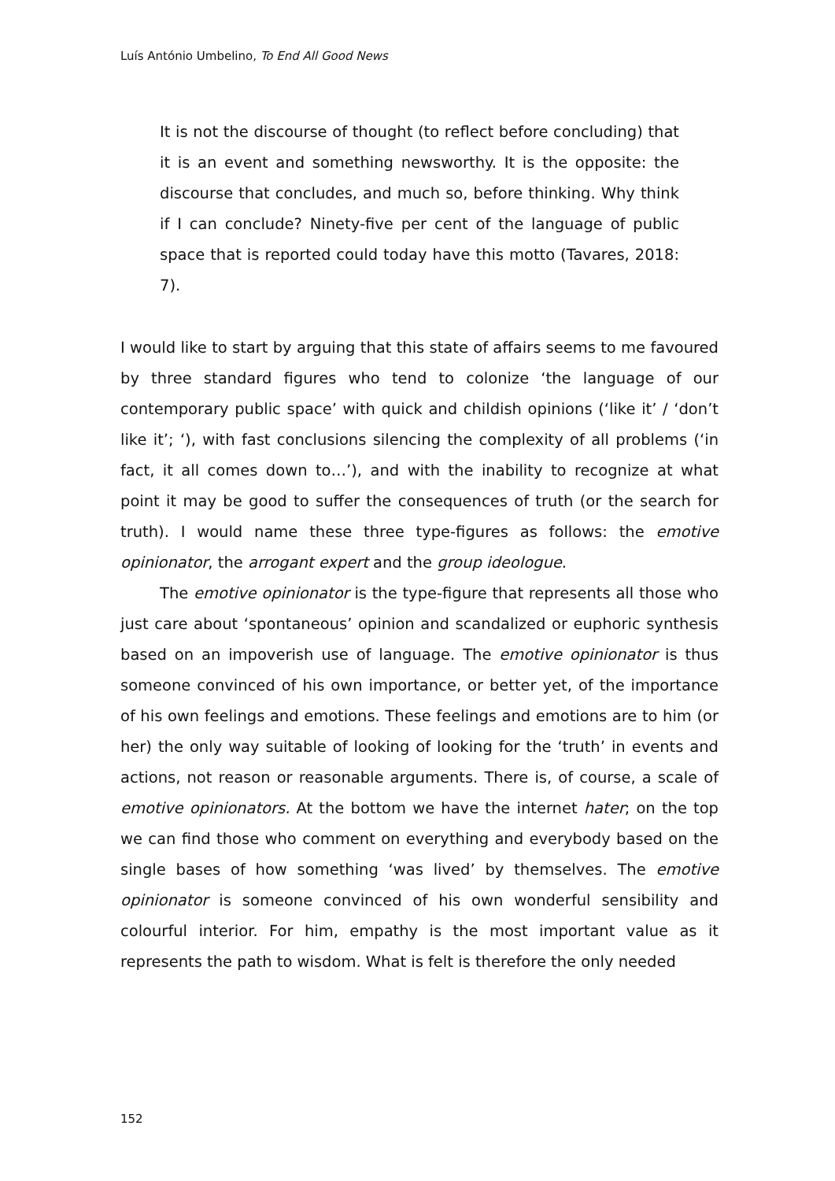Luís António Umbelino, To End All Good News
It is not the discourse of thought (to reflect before concluding) that it is an event and something newsworthy. It is the opposite: the discourse that concludes, and much so, before thinking. Why think if I can conclude? Ninety-five per cent of the language of public space that is reported could today have this motto (Tavares, 2018: 7).
I would like to start by arguing that this state of affairs seems to me favoured by three standard figures who tend to colonize ‘the language of our contemporary public space’ with quick and childish opinions (‘like it’ / ‘don’t like it’; ‘), with fast conclusions silencing the complexity of all problems (‘in fact, it all comes down to…’), and with the inability to recognize at what point it may be good to suffer the consequences of truth (or the search for truth). I would name these three type-figures as follows: the emotive opinionator, the arrogant expert and the group ideologue.
The emotive opinionator is the type-figure that represents all those who just care about ‘spontaneous’ opinion and scandalized or euphoric synthesis based on an impoverish use of language. The emotive opinionator is thus someone convinced of his own importance, or better yet, of the importance of his own feelings and emotions. These feelings and emotions are to him (or her) the only way suitable of looking of looking for the ‘truth’ in events and actions, not reason or reasonable arguments. There is, of course, a scale of emotive opinionators. At the bottom we have the internet hater; on the top we can find those who comment on everything and everybody based on the single bases of how something ‘was lived’ by themselves. The emotive opinionator is someone convinced of his own wonderful sensibility and colourful interior. For him, empathy is the most important value as it represents the path to wisdom. What is felt is therefore the only needed
152